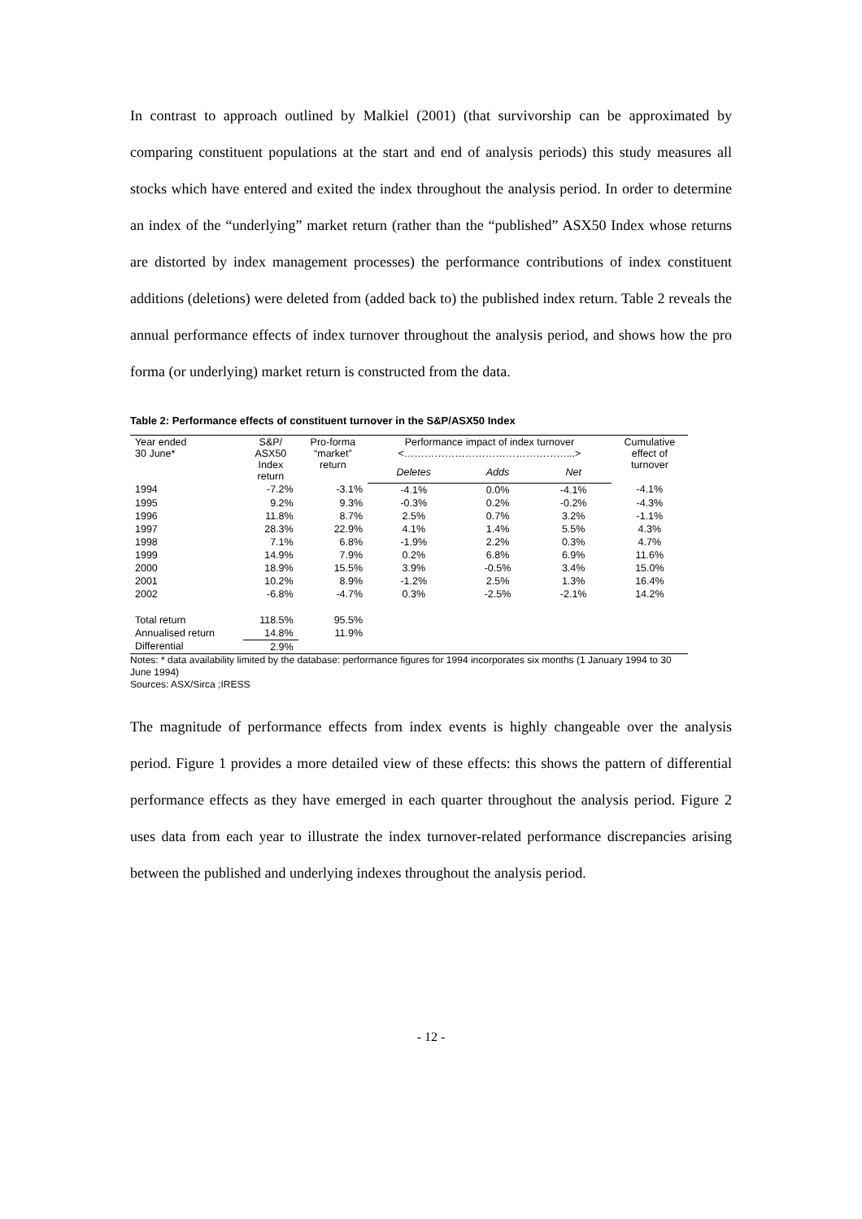In contrast to approach outlined by Malkiel (2001) (that survivorship can be approximated by comparing constituent populations at the start and end of analysis periods) this study measures all stocks which have entered and exited the index throughout the analysis period. In order to determine an index of the “underlying” market return (rather than the “published” ASX50 Index whose returns are distorted by index management processes) the performance contributions of index constituent additions (deletions) were deleted from (added back to) the published index return. Table 2 reveals the annual performance effects of index turnover throughout the analysis period, and shows how the pro forma (or underlying) market return is constructed from the data.
Table 2: Performance effects of constituent turnover in the S&P/ASX50 Index
| Year ended 30 June* | S&P/ ASX50 Index return | Pro-forma “market” return | Performance impact of index turnover <…………………………………………...> | | | Cumulative effect of turnover |
| --- | --- | --- | --- | --- | --- | --- |
| | | | Deletes | Adds | Net | |
| 1994 | -7.2% | -3.1% | -4.1% | 0.0% | -4.1% | -4.1% |
| 1995 | 9.2% | 9.3% | -0.3% | 0.2% | -0.2% | -4.3% |
| 1996 | 11.8% | 8.7% | 2.5% | 0.7% | 3.2% | -1.1% |
| 1997 | 28.3% | 22.9% | 4.1% | 1.4% | 5.5% | 4.3% |
| 1998 | 7.1% | 6.8% | -1.9% | 2.2% | 0.3% | 4.7% |
| 1999 | 14.9% | 7.9% | 0.2% | 6.8% | 6.9% | 11.6% |
| 2000 | 18.9% | 15.5% | 3.9% | -0.5% | 3.4% | 15.0% |
| 2001 | 10.2% | 8.9% | -1.2% | 2.5% | 1.3% | 16.4% |
| 2002 | -6.8% | -4.7% | 0.3% | -2.5% | -2.1% | 14.2% |
| Total return | 118.5% | 95.5% | | | | |
| Annualised return | 14.8% | 11.9% | | | | |
| Differential | 2.9% | | | | | |
Notes: * data availability limited by the database: performance figures for 1994 incorporates six months (1 January 1994 to 30 June 1994)
Sources: ASX/Sirca ;IRESS
The magnitude of performance effects from index events is highly changeable over the analysis period. Figure 1 provides a more detailed view of these effects: this shows the pattern of differential performance effects as they have emerged in each quarter throughout the analysis period. Figure 2 uses data from each year to illustrate the index turnover-related performance discrepancies arising between the published and underlying indexes throughout the analysis period.
- 12 -